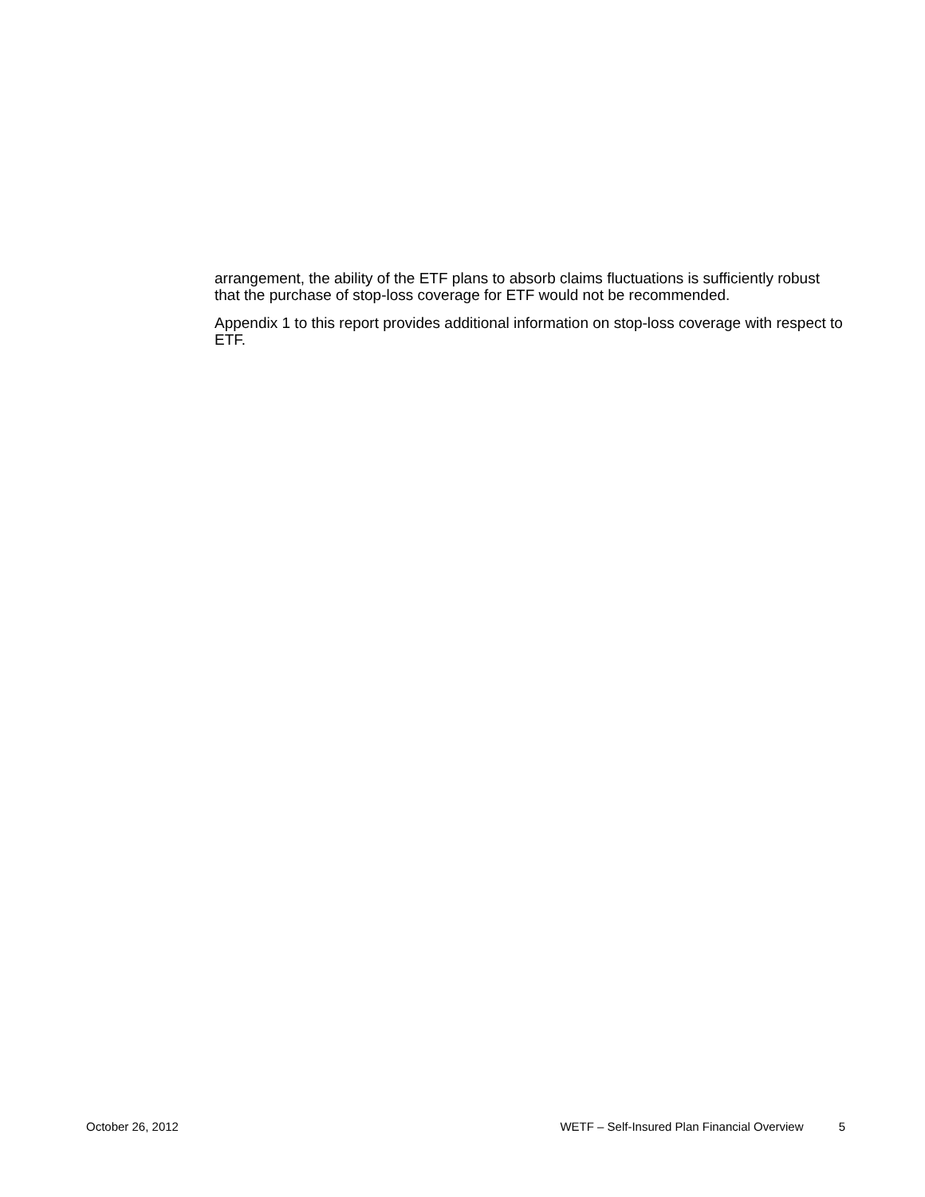arrangement, the ability of the ETF plans to absorb claims fluctuations is sufficiently robust that the purchase of stop-loss coverage for ETF would not be recommended.
Appendix 1 to this report provides additional information on stop-loss coverage with respect to ETF.
October 26, 2012 WETF – Self-Insured Plan Financial Overview 5